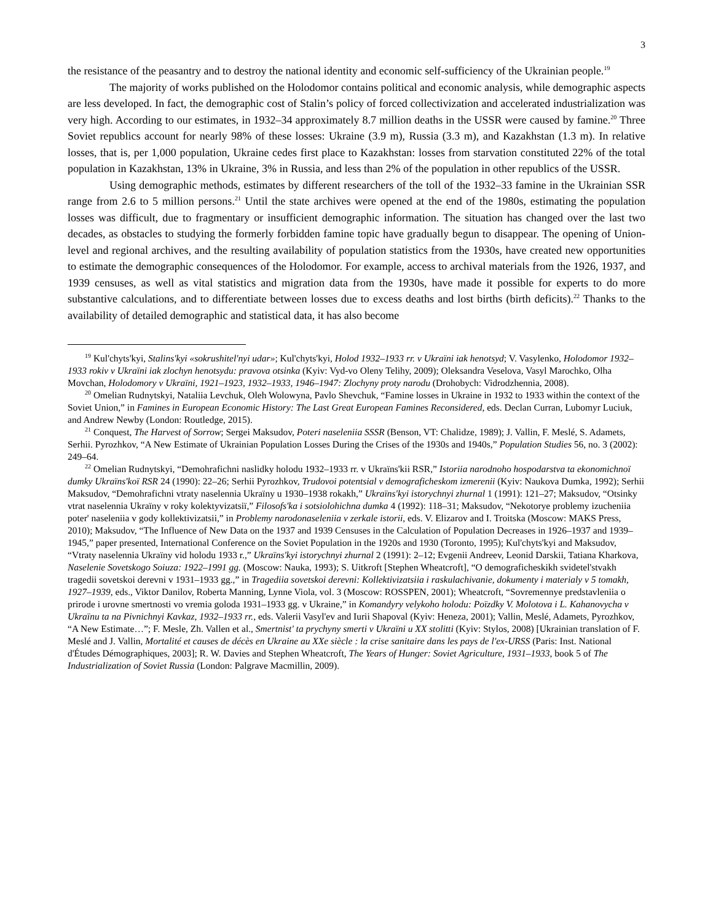3
the resistance of the peasantry and to destroy the national identity and economic self-sufficiency of the Ukrainian people.<sup>19</sup>
The majority of works published on the Holodomor contains political and economic analysis, while demographic aspects are less developed. In fact, the demographic cost of Stalin’s policy of forced collectivization and accelerated industrialization was very high. According to our estimates, in 1932–34 approximately 8.7 million deaths in the USSR were caused by famine.<sup>20</sup> Three Soviet republics account for nearly 98% of these losses: Ukraine (3.9 m), Russia (3.3 m), and Kazakhstan (1.3 m). In relative losses, that is, per 1,000 population, Ukraine cedes first place to Kazakhstan: losses from starvation constituted 22% of the total population in Kazakhstan, 13% in Ukraine, 3% in Russia, and less than 2% of the population in other republics of the USSR.
Using demographic methods, estimates by different researchers of the toll of the 1932–33 famine in the Ukrainian SSR range from 2.6 to 5 million persons.<sup>21</sup> Until the state archives were opened at the end of the 1980s, estimating the population losses was difficult, due to fragmentary or insufficient demographic information. The situation has changed over the last two decades, as obstacles to studying the formerly forbidden famine topic have gradually begun to disappear. The opening of Union-level and regional archives, and the resulting availability of population statistics from the 1930s, have created new opportunities to estimate the demographic consequences of the Holodomor. For example, access to archival materials from the 1926, 1937, and 1939 censuses, as well as vital statistics and migration data from the 1930s, have made it possible for experts to do more substantive calculations, and to differentiate between losses due to excess deaths and lost births (birth deficits).<sup>22</sup> Thanks to the availability of detailed demographic and statistical data, it has also become
<sup>19</sup> Kul'chyts'kyi, Stalins'kyi «sokrushitel'nyi udar»; Kul'chyts'kyi, Holod 1932–1933 rr. v Ukraïni iak henotsyd; V. Vasylenko, Holodomor 1932–1933 rokiv v Ukraïni iak zlochyn henotsydu: pravova otsinka (Kyiv: Vyd-vo Oleny Telihy, 2009); Oleksandra Veselova, Vasyl Marochko, Olha Movchan, Holodomory v Ukraïni, 1921–1923, 1932–1933, 1946–1947: Zlochyny proty narodu (Drohobych: Vidrodzhennia, 2008).
<sup>20</sup> Omelian Rudnytskyi, Nataliia Levchuk, Oleh Wolowyna, Pavlo Shevchuk, “Famine losses in Ukraine in 1932 to 1933 within the context of the Soviet Union,” in Famines in European Economic History: The Last Great European Famines Reconsidered, eds. Declan Curran, Lubomyr Luciuk, and Andrew Newby (London: Routledge, 2015).
<sup>21</sup> Conquest, The Harvest of Sorrow; Sergei Maksudov, Poteri naseleniia SSSR (Benson, VT: Chalidze, 1989); J. Vallin, F. Meslé, S. Adamets, Serhii. Pyrozhkov, “A New Estimate of Ukrainian Population Losses During the Crises of the 1930s and 1940s,” Population Studies 56, no. 3 (2002): 249–64.
<sup>22</sup> Omelian Rudnytskyi, “Demohrafichni naslidky holodu 1932–1933 rr. v Ukraïns'kii RSR,” Istoriia narodnoho hospodarstva ta ekonomichnoï dumky Ukraïns'koï RSR 24 (1990): 22–26; Serhii Pyrozhkov, Trudovoi potentsial v demograficheskom izmerenii (Kyiv: Naukova Dumka, 1992); Serhii Maksudov, “Demohrafichni vtraty naselennia Ukraïny u 1930–1938 rokakh,” Ukraïns'kyi istorychnyi zhurnal 1 (1991): 121–27; Maksudov, “Otsinky vtrat naselennia Ukraïny v roky kolektyvizatsiï,” Filosofs'ka i sotsiolohichna dumka 4 (1992): 118–31; Maksudov, “Nekotorye problemy izucheniia poter' naseleniia v gody kollektivizatsii,” in Problemy narodonaseleniia v zerkale istorii, eds. V. Elizarov and I. Troitska (Moscow: MAKS Press, 2010); Maksudov, “The Influence of New Data on the 1937 and 1939 Censuses in the Calculation of Population Decreases in 1926–1937 and 1939–1945,” paper presented, International Conference on the Soviet Population in the 1920s and 1930 (Toronto, 1995); Kul'chyts'kyi and Maksudov, “Vtraty naselennia Ukraïny vid holodu 1933 r.,” Ukraïns'kyi istorychnyi zhurnal 2 (1991): 2–12; Evgenii Andreev, Leonid Darskii, Tatiana Kharkova, Naselenie Sovetskogo Soiuza: 1922–1991 gg. (Moscow: Nauka, 1993); S. Uitkroft [Stephen Wheatcroft], “O demograficheskikh svidetel'stvakh tragedii sovetskoi derevni v 1931–1933 gg.,” in Tragediia sovetskoi derevni: Kollektivizatsiia i raskulachivanie, dokumenty i materialy v 5 tomakh, 1927–1939, eds., Viktor Danilov, Roberta Manning, Lynne Viola, vol. 3 (Moscow: ROSSPEN, 2001); Wheatcroft, “Sovremennye predstavleniia o prirode i urovne smertnosti vo vremia goloda 1931–1933 gg. v Ukraine,” in Komandyry velykoho holodu: Poïzdky V. Molotova i L. Kahanovycha v Ukraïnu ta na Pivnichnyi Kavkaz, 1932–1933 rr., eds. Valerii Vasyl'ev and Iurii Shapoval (Kyiv: Heneza, 2001); Vallin, Meslé, Adamets, Pyrozhkov, “A New Estimate…”; F. Mesle, Zh. Vallen et al., Smertnist' ta prychyny smerti v Ukraïni u XX stolitti (Kyiv: Stylos, 2008) [Ukrainian translation of F. Meslé and J. Vallin, Mortalité et causes de décès en Ukraine au XXe siècle : la crise sanitaire dans les pays de l'ex-URSS (Paris: Inst. National d'Études Démographiques, 2003]; R. W. Davies and Stephen Wheatcroft, The Years of Hunger: Soviet Agriculture, 1931–1933, book 5 of The Industrialization of Soviet Russia (London: Palgrave Macmillin, 2009).